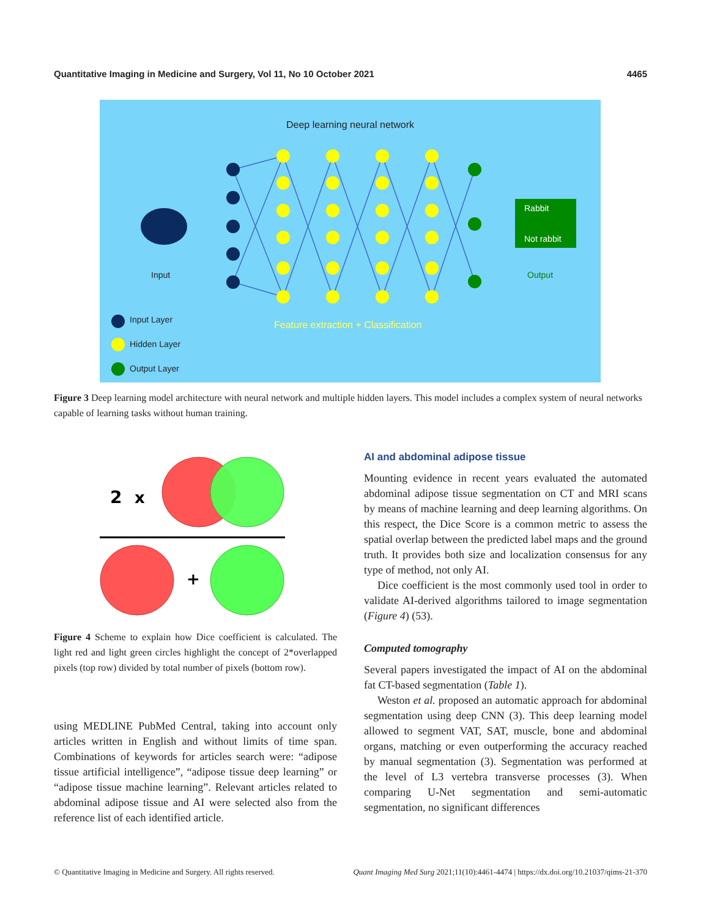Quantitative Imaging in Medicine and Surgery, Vol 11, No 10 October 2021 4465
Deep learning neural network
Rabbit
Not rabbit
Input Output
Feature extraction + Classification
Input Layer
Hidden Layer
Output Layer
Figure 3 Deep learning model architecture with neural network and multiple hidden layers. This model includes a complex system of neural networks capable of learning tasks without human training.
2
x
+
Figure 4 Scheme to explain how Dice coefficient is calculated. The light red and light green circles highlight the concept of 2*overlapped pixels (top row) divided by total number of pixels (bottom row).
using MEDLINE PubMed Central, taking into account only articles written in English and without limits of time span. Combinations of keywords for articles search were: “adipose tissue artificial intelligence”, “adipose tissue deep learning” or “adipose tissue machine learning”. Relevant articles related to abdominal adipose tissue and AI were selected also from the reference list of each identified article.
AI and abdominal adipose tissue
Mounting evidence in recent years evaluated the automated abdominal adipose tissue segmentation on CT and MRI scans by means of machine learning and deep learning algorithms. On this respect, the Dice Score is a common metric to assess the spatial overlap between the predicted label maps and the ground truth. It provides both size and localization consensus for any type of method, not only AI.
Dice coefficient is the most commonly used tool in order to validate AI-derived algorithms tailored to image segmentation (Figure 4) (53).
Computed tomography
Several papers investigated the impact of AI on the abdominal fat CT-based segmentation (Table 1).
Weston et al. proposed an automatic approach for abdominal segmentation using deep CNN (3). This deep learning model allowed to segment VAT, SAT, muscle, bone and abdominal organs, matching or even outperforming the accuracy reached by manual segmentation (3). Segmentation was performed at the level of L3 vertebra transverse processes (3). When comparing U-Net segmentation and semi-automatic segmentation, no significant differences
© Quantitative Imaging in Medicine and Surgery. All rights reserved. Quant Imaging Med Surg 2021;11(10):4461-4474 | https://dx.doi.org/10.21037/qims-21-370